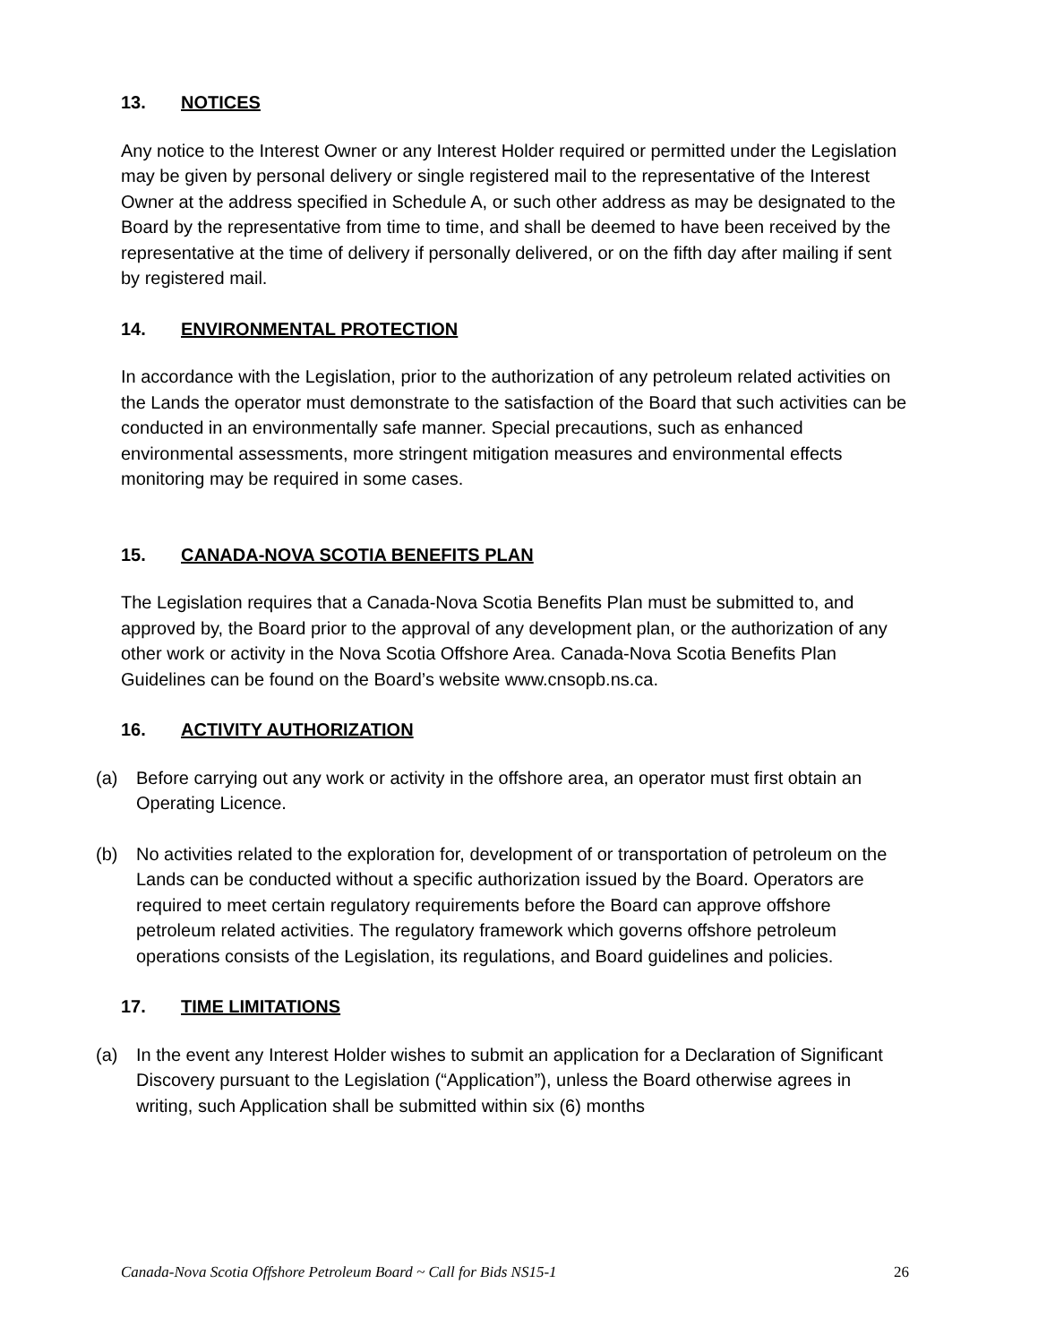13. NOTICES
Any notice to the Interest Owner or any Interest Holder required or permitted under the Legislation may be given by personal delivery or single registered mail to the representative of the Interest Owner at the address specified in Schedule A, or such other address as may be designated to the Board by the representative from time to time, and shall be deemed to have been received by the representative at the time of delivery if personally delivered, or on the fifth day after mailing if sent by registered mail.
14. ENVIRONMENTAL PROTECTION
In accordance with the Legislation, prior to the authorization of any petroleum related activities on the Lands the operator must demonstrate to the satisfaction of the Board that such activities can be conducted in an environmentally safe manner. Special precautions, such as enhanced environmental assessments, more stringent mitigation measures and environmental effects monitoring may be required in some cases.
15. CANADA-NOVA SCOTIA BENEFITS PLAN
The Legislation requires that a Canada-Nova Scotia Benefits Plan must be submitted to, and approved by, the Board prior to the approval of any development plan, or the authorization of any other work or activity in the Nova Scotia Offshore Area. Canada-Nova Scotia Benefits Plan Guidelines can be found on the Board’s website www.cnsopb.ns.ca.
16. ACTIVITY AUTHORIZATION
(a) Before carrying out any work or activity in the offshore area, an operator must first obtain an Operating Licence.
(b) No activities related to the exploration for, development of or transportation of petroleum on the Lands can be conducted without a specific authorization issued by the Board. Operators are required to meet certain regulatory requirements before the Board can approve offshore petroleum related activities. The regulatory framework which governs offshore petroleum operations consists of the Legislation, its regulations, and Board guidelines and policies.
17. TIME LIMITATIONS
(a) In the event any Interest Holder wishes to submit an application for a Declaration of Significant Discovery pursuant to the Legislation (“Application”), unless the Board otherwise agrees in writing, such Application shall be submitted within six (6) months
Canada-Nova Scotia Offshore Petroleum Board ~ Call for Bids NS15-1 26